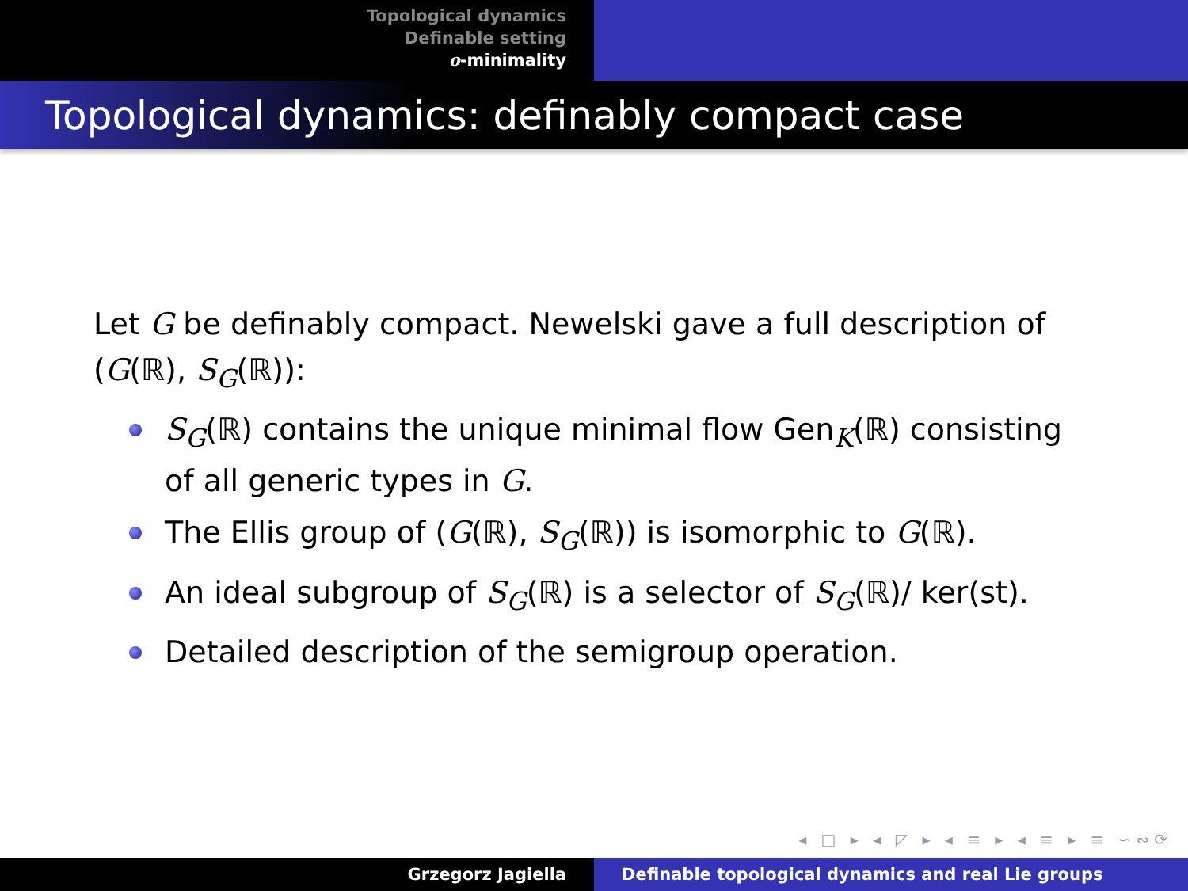Topological dynamics
Definable setting
o-minimality
Topological dynamics: definably compact case
Let G be definably compact. Newelski gave a full description of (G(ℝ), S<sub>G</sub>(ℝ)):
S<sub>G</sub>(ℝ) contains the unique minimal flow Gen<sub>K</sub>(ℝ) consisting of all generic types in G.
The Ellis group of (G(ℝ), S<sub>G</sub>(ℝ)) is isomorphic to G(ℝ).
An ideal subgroup of S<sub>G</sub>(ℝ) is a selector of S<sub>G</sub>(ℝ)/ ker(st).
Detailed description of the semigroup operation.
◂ □ ▸ ◂ ◸ ▸ ◂ ≡ ▸ ◂ ≡ ▸ ≡ ∽∾⟳
Grzegorz Jagiella Definable topological dynamics and real Lie groups